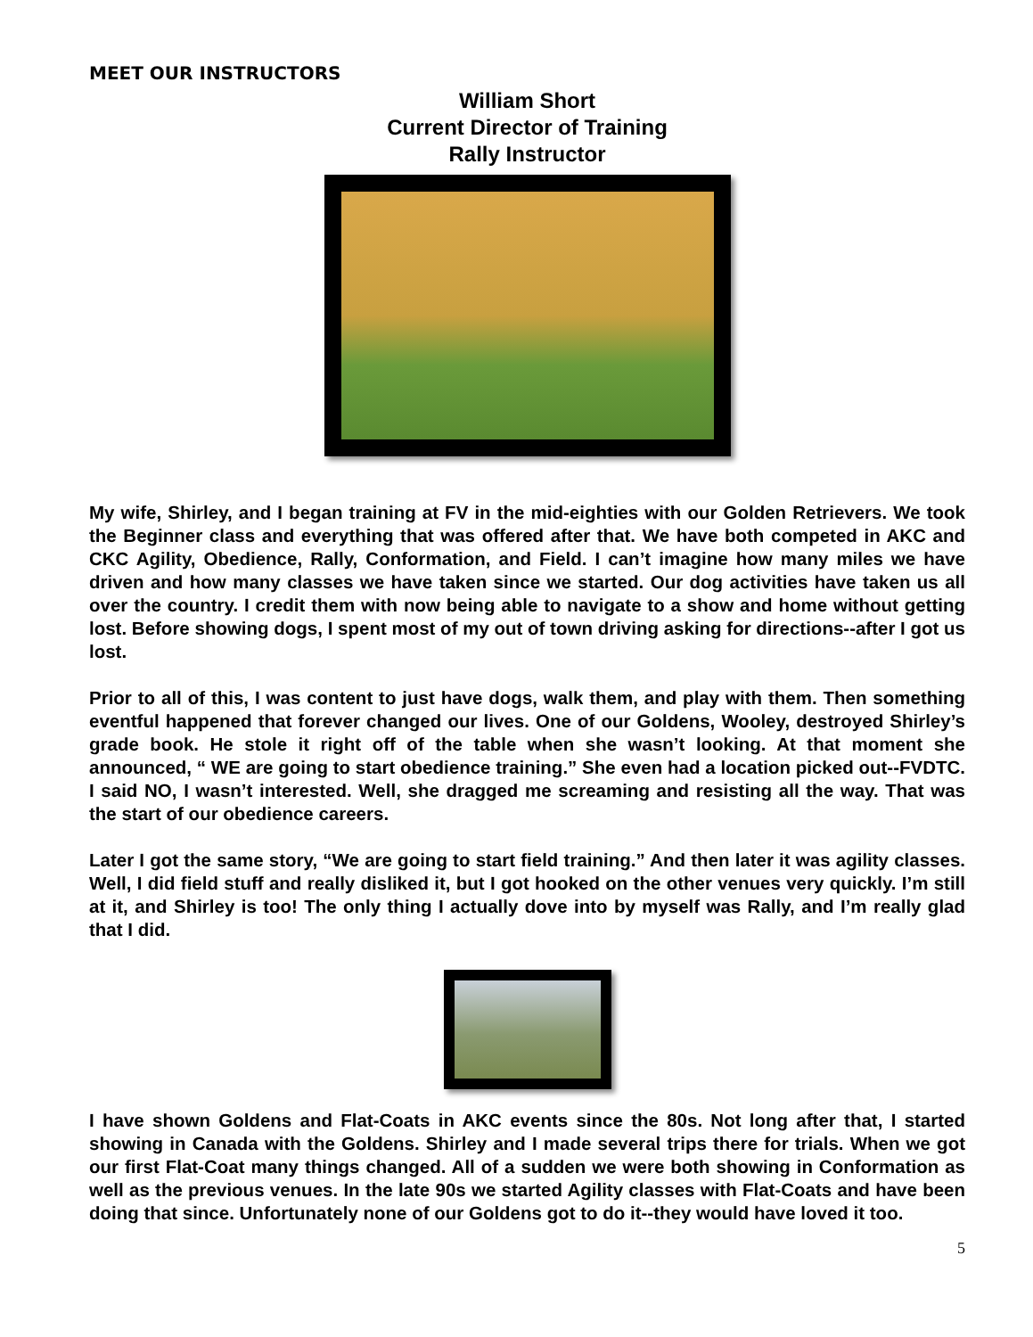MEET OUR INSTRUCTORS
William Short
Current Director of Training
Rally Instructor
My wife, Shirley, and I began training at FV in the mid-eighties with our Golden Retrievers. We took the Beginner class and everything that was offered after that. We have both competed in AKC and CKC Agility, Obedience, Rally, Conformation, and Field. I can’t imagine how many miles we have driven and how many classes we have taken since we started. Our dog activities have taken us all over the country. I credit them with now being able to navigate to a show and home without getting lost. Before showing dogs, I spent most of my out of town driving asking for directions--after I got us lost.
Prior to all of this, I was content to just have dogs, walk them, and play with them. Then something eventful happened that forever changed our lives. One of our Goldens, Wooley, destroyed Shirley’s grade book. He stole it right off of the table when she wasn’t looking. At that moment she announced, “ WE are going to start obedience training.” She even had a location picked out--FVDTC. I said NO, I wasn’t interested. Well, she dragged me screaming and resisting all the way. That was the start of our obedience careers.
Later I got the same story, “We are going to start field training.” And then later it was agility classes. Well, I did field stuff and really disliked it, but I got hooked on the other venues very quickly. I’m still at it, and Shirley is too! The only thing I actually dove into by myself was Rally, and I’m really glad that I did.
I have shown Goldens and Flat-Coats in AKC events since the 80s. Not long after that, I started showing in Canada with the Goldens. Shirley and I made several trips there for trials. When we got our first Flat-Coat many things changed. All of a sudden we were both showing in Conformation as well as the previous venues. In the late 90s we started Agility classes with Flat-Coats and have been doing that since. Unfortunately none of our Goldens got to do it--they would have loved it too.
5